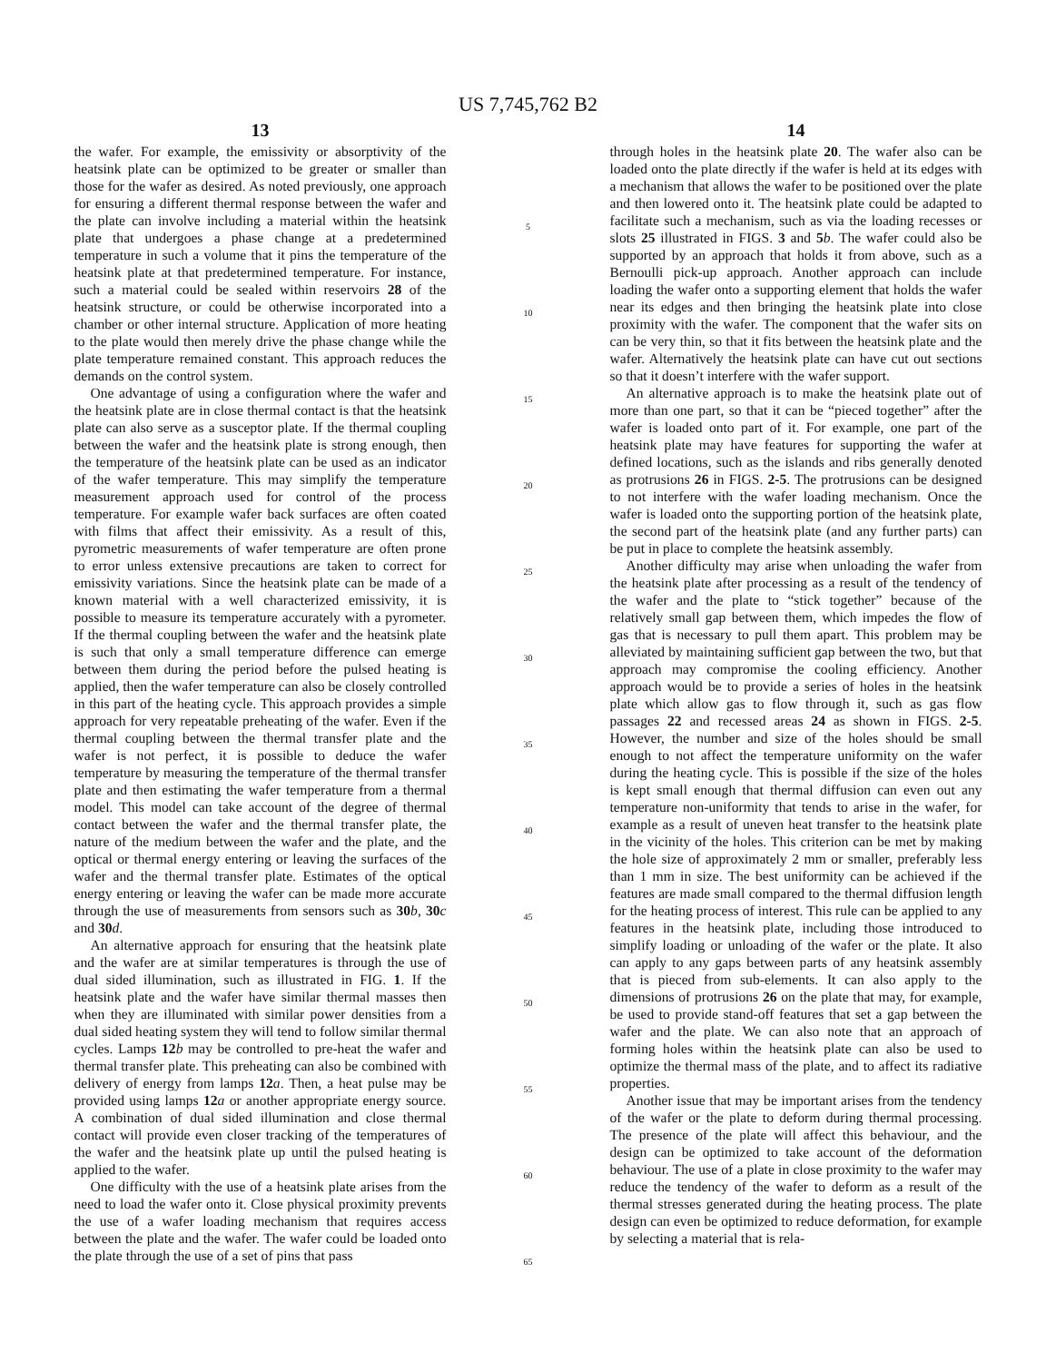US 7,745,762 B2
13
the wafer. For example, the emissivity or absorptivity of the heatsink plate can be optimized to be greater or smaller than those for the wafer as desired. As noted previously, one approach for ensuring a different thermal response between the wafer and the plate can involve including a material within the heatsink plate that undergoes a phase change at a predetermined temperature in such a volume that it pins the temperature of the heatsink plate at that predetermined temperature. For instance, such a material could be sealed within reservoirs 28 of the heatsink structure, or could be otherwise incorporated into a chamber or other internal structure. Application of more heating to the plate would then merely drive the phase change while the plate temperature remained constant. This approach reduces the demands on the control system.
One advantage of using a configuration where the wafer and the heatsink plate are in close thermal contact is that the heatsink plate can also serve as a susceptor plate. If the thermal coupling between the wafer and the heatsink plate is strong enough, then the temperature of the heatsink plate can be used as an indicator of the wafer temperature. This may simplify the temperature measurement approach used for control of the process temperature. For example wafer back surfaces are often coated with films that affect their emissivity. As a result of this, pyrometric measurements of wafer temperature are often prone to error unless extensive precautions are taken to correct for emissivity variations. Since the heatsink plate can be made of a known material with a well characterized emissivity, it is possible to measure its temperature accurately with a pyrometer. If the thermal coupling between the wafer and the heatsink plate is such that only a small temperature difference can emerge between them during the period before the pulsed heating is applied, then the wafer temperature can also be closely controlled in this part of the heating cycle. This approach provides a simple approach for very repeatable preheating of the wafer. Even if the thermal coupling between the thermal transfer plate and the wafer is not perfect, it is possible to deduce the wafer temperature by measuring the temperature of the thermal transfer plate and then estimating the wafer temperature from a thermal model. This model can take account of the degree of thermal contact between the wafer and the thermal transfer plate, the nature of the medium between the wafer and the plate, and the optical or thermal energy entering or leaving the surfaces of the wafer and the thermal transfer plate. Estimates of the optical energy entering or leaving the wafer can be made more accurate through the use of measurements from sensors such as 30 b, 30 c and 30 d.
An alternative approach for ensuring that the heatsink plate and the wafer are at similar temperatures is through the use of dual sided illumination, such as illustrated in FIG. 1. If the heatsink plate and the wafer have similar thermal masses then when they are illuminated with similar power densities from a dual sided heating system they will tend to follow similar thermal cycles. Lamps 12 b may be controlled to pre-heat the wafer and thermal transfer plate. This preheating can also be combined with delivery of energy from lamps 12 a. Then, a heat pulse may be provided using lamps 12 a or another appropriate energy source. A combination of dual sided illumination and close thermal contact will provide even closer tracking of the temperatures of the wafer and the heatsink plate up until the pulsed heating is applied to the wafer.
One difficulty with the use of a heatsink plate arises from the need to load the wafer onto it. Close physical proximity prevents the use of a wafer loading mechanism that requires access between the plate and the wafer. The wafer could be loaded onto the plate through the use of a set of pins that pass
5
10
15
20
25
30
35
40
45
50
55
60
65
14
through holes in the heatsink plate 20. The wafer also can be loaded onto the plate directly if the wafer is held at its edges with a mechanism that allows the wafer to be positioned over the plate and then lowered onto it. The heatsink plate could be adapted to facilitate such a mechanism, such as via the loading recesses or slots 25 illustrated in FIGS. 3 and 5 b. The wafer could also be supported by an approach that holds it from above, such as a Bernoulli pick-up approach. Another approach can include loading the wafer onto a supporting element that holds the wafer near its edges and then bringing the heatsink plate into close proximity with the wafer. The component that the wafer sits on can be very thin, so that it fits between the heatsink plate and the wafer. Alternatively the heatsink plate can have cut out sections so that it doesn’t interfere with the wafer support.
An alternative approach is to make the heatsink plate out of more than one part, so that it can be “pieced together” after the wafer is loaded onto part of it. For example, one part of the heatsink plate may have features for supporting the wafer at defined locations, such as the islands and ribs generally denoted as protrusions 26 in FIGS. 2-5. The protrusions can be designed to not interfere with the wafer loading mechanism. Once the wafer is loaded onto the supporting portion of the heatsink plate, the second part of the heatsink plate (and any further parts) can be put in place to complete the heatsink assembly.
Another difficulty may arise when unloading the wafer from the heatsink plate after processing as a result of the tendency of the wafer and the plate to “stick together” because of the relatively small gap between them, which impedes the flow of gas that is necessary to pull them apart. This problem may be alleviated by maintaining sufficient gap between the two, but that approach may compromise the cooling efficiency. Another approach would be to provide a series of holes in the heatsink plate which allow gas to flow through it, such as gas flow passages 22 and recessed areas 24 as shown in FIGS. 2-5. However, the number and size of the holes should be small enough to not affect the temperature uniformity on the wafer during the heating cycle. This is possible if the size of the holes is kept small enough that thermal diffusion can even out any temperature non-uniformity that tends to arise in the wafer, for example as a result of uneven heat transfer to the heatsink plate in the vicinity of the holes. This criterion can be met by making the hole size of approximately 2 mm or smaller, preferably less than 1 mm in size. The best uniformity can be achieved if the features are made small compared to the thermal diffusion length for the heating process of interest. This rule can be applied to any features in the heatsink plate, including those introduced to simplify loading or unloading of the wafer or the plate. It also can apply to any gaps between parts of any heatsink assembly that is pieced from sub-elements. It can also apply to the dimensions of protrusions 26 on the plate that may, for example, be used to provide stand-off features that set a gap between the wafer and the plate. We can also note that an approach of forming holes within the heatsink plate can also be used to optimize the thermal mass of the plate, and to affect its radiative properties.
Another issue that may be important arises from the tendency of the wafer or the plate to deform during thermal processing. The presence of the plate will affect this behaviour, and the design can be optimized to take account of the deformation behaviour. The use of a plate in close proximity to the wafer may reduce the tendency of the wafer to deform as a result of the thermal stresses generated during the heating process. The plate design can even be optimized to reduce deformation, for example by selecting a material that is rela-